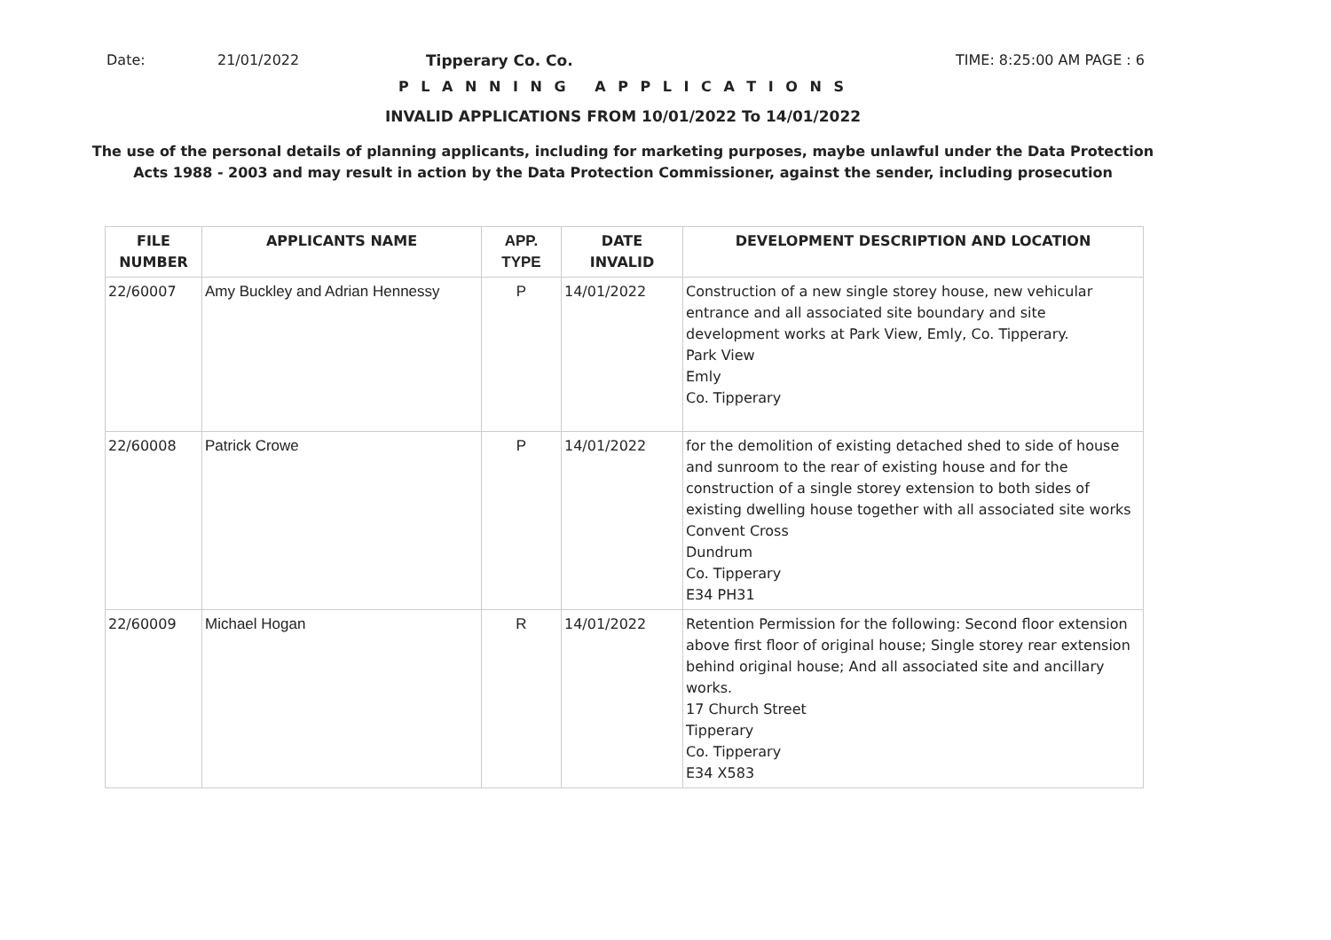Date: 21/01/2022 Tipperary Co. Co. TIME: 8:25:00 AM PAGE : 6
P L A N N I N G A P P L I C A T I O N S
INVALID APPLICATIONS FROM 10/01/2022 To 14/01/2022
The use of the personal details of planning applicants, including for marketing purposes, maybe unlawful under the Data Protection
Acts 1988 - 2003 and may result in action by the Data Protection Commissioner, against the sender, including prosecution
| FILE NUMBER | APPLICANTS NAME | APP. TYPE | DATE INVALID | DEVELOPMENT DESCRIPTION AND LOCATION |
| --- | --- | --- | --- | --- |
| 22/60007 | Amy Buckley and Adrian Hennessy | P | 14/01/2022 | Construction of a new single storey house, new vehicular entrance and all associated site boundary and site development works at Park View, Emly, Co. Tipperary. Park View Emly Co. Tipperary |
| 22/60008 | Patrick Crowe | P | 14/01/2022 | for the demolition of existing detached shed to side of house and sunroom to the rear of existing house and for the construction of a single storey extension to both sides of existing dwelling house together with all associated site works Convent Cross Dundrum Co. Tipperary E34 PH31 |
| 22/60009 | Michael Hogan | R | 14/01/2022 | Retention Permission for the following: Second floor extension above first floor of original house; Single storey rear extension behind original house; And all associated site and ancillary works. 17 Church Street Tipperary Co. Tipperary E34 X583 |